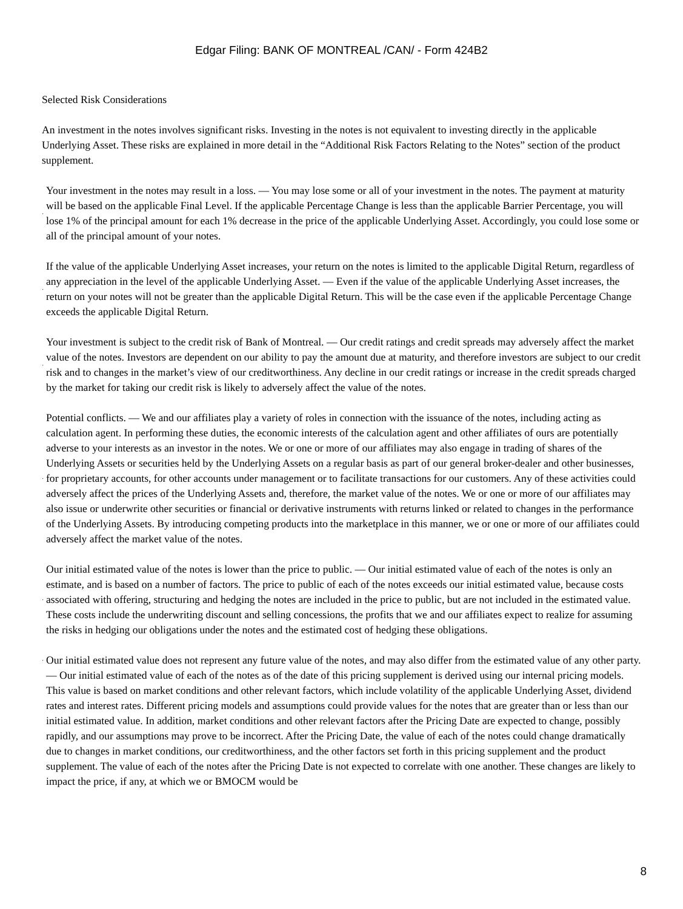Edgar Filing: BANK OF MONTREAL /CAN/ - Form 424B2
Selected Risk Considerations
An investment in the notes involves significant risks. Investing in the notes is not equivalent to investing directly in the applicable Underlying Asset. These risks are explained in more detail in the “Additional Risk Factors Relating to the Notes” section of the product supplement.
· Your investment in the notes may result in a loss. — You may lose some or all of your investment in the notes. The payment at maturity will be based on the applicable Final Level. If the applicable Percentage Change is less than the applicable Barrier Percentage, you will lose 1% of the principal amount for each 1% decrease in the price of the applicable Underlying Asset. Accordingly, you could lose some or all of the principal amount of your notes.
· If the value of the applicable Underlying Asset increases, your return on the notes is limited to the applicable Digital Return, regardless of any appreciation in the level of the applicable Underlying Asset. — Even if the value of the applicable Underlying Asset increases, the return on your notes will not be greater than the applicable Digital Return. This will be the case even if the applicable Percentage Change exceeds the applicable Digital Return.
· Your investment is subject to the credit risk of Bank of Montreal. — Our credit ratings and credit spreads may adversely affect the market value of the notes. Investors are dependent on our ability to pay the amount due at maturity, and therefore investors are subject to our credit risk and to changes in the market’s view of our creditworthiness. Any decline in our credit ratings or increase in the credit spreads charged by the market for taking our credit risk is likely to adversely affect the value of the notes.
· Potential conflicts. — We and our affiliates play a variety of roles in connection with the issuance of the notes, including acting as calculation agent. In performing these duties, the economic interests of the calculation agent and other affiliates of ours are potentially adverse to your interests as an investor in the notes. We or one or more of our affiliates may also engage in trading of shares of the Underlying Assets or securities held by the Underlying Assets on a regular basis as part of our general broker-dealer and other businesses, for proprietary accounts, for other accounts under management or to facilitate transactions for our customers. Any of these activities could adversely affect the prices of the Underlying Assets and, therefore, the market value of the notes. We or one or more of our affiliates may also issue or underwrite other securities or financial or derivative instruments with returns linked or related to changes in the performance of the Underlying Assets. By introducing competing products into the marketplace in this manner, we or one or more of our affiliates could adversely affect the market value of the notes.
· Our initial estimated value of the notes is lower than the price to public. — Our initial estimated value of each of the notes is only an estimate, and is based on a number of factors. The price to public of each of the notes exceeds our initial estimated value, because costs associated with offering, structuring and hedging the notes are included in the price to public, but are not included in the estimated value. These costs include the underwriting discount and selling concessions, the profits that we and our affiliates expect to realize for assuming the risks in hedging our obligations under the notes and the estimated cost of hedging these obligations.
· Our initial estimated value does not represent any future value of the notes, and may also differ from the estimated value of any other party. — Our initial estimated value of each of the notes as of the date of this pricing supplement is derived using our internal pricing models. This value is based on market conditions and other relevant factors, which include volatility of the applicable Underlying Asset, dividend rates and interest rates. Different pricing models and assumptions could provide values for the notes that are greater than or less than our initial estimated value. In addition, market conditions and other relevant factors after the Pricing Date are expected to change, possibly rapidly, and our assumptions may prove to be incorrect. After the Pricing Date, the value of each of the notes could change dramatically due to changes in market conditions, our creditworthiness, and the other factors set forth in this pricing supplement and the product supplement. The value of each of the notes after the Pricing Date is not expected to correlate with one another. These changes are likely to impact the price, if any, at which we or BMOCM would be
8